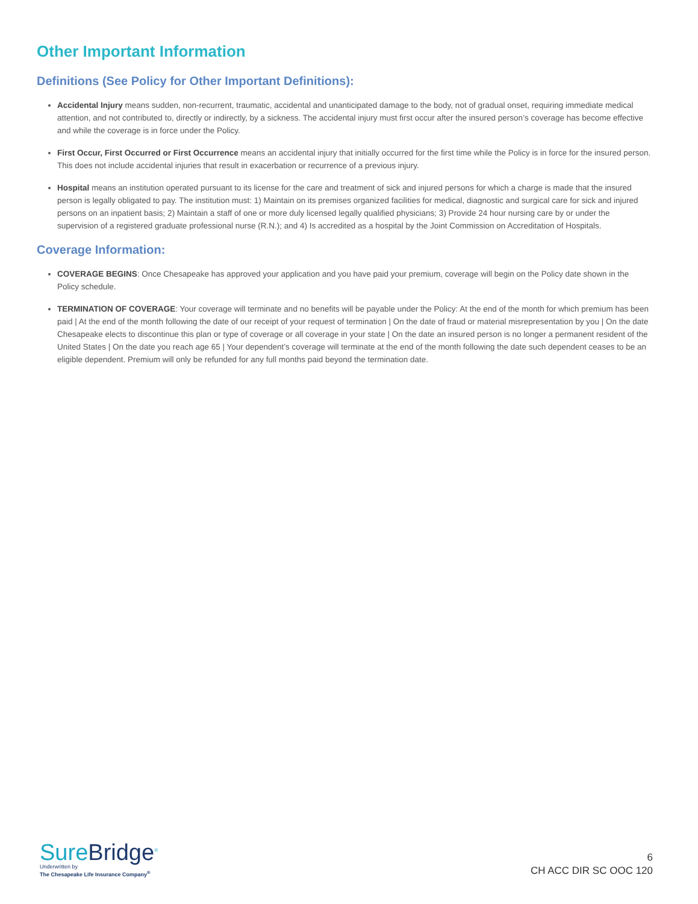Other Important Information
Definitions (See Policy for Other Important Definitions):
Accidental Injury means sudden, non-recurrent, traumatic, accidental and unanticipated damage to the body, not of gradual onset, requiring immediate medical attention, and not contributed to, directly or indirectly, by a sickness. The accidental injury must first occur after the insured person’s coverage has become effective and while the coverage is in force under the Policy.
First Occur, First Occurred or First Occurrence means an accidental injury that initially occurred for the first time while the Policy is in force for the insured person. This does not include accidental injuries that result in exacerbation or recurrence of a previous injury.
Hospital means an institution operated pursuant to its license for the care and treatment of sick and injured persons for which a charge is made that the insured person is legally obligated to pay. The institution must: 1) Maintain on its premises organized facilities for medical, diagnostic and surgical care for sick and injured persons on an inpatient basis; 2) Maintain a staff of one or more duly licensed legally qualified physicians; 3) Provide 24 hour nursing care by or under the supervision of a registered graduate professional nurse (R.N.); and 4) Is accredited as a hospital by the Joint Commission on Accreditation of Hospitals.
Coverage Information:
COVERAGE BEGINS: Once Chesapeake has approved your application and you have paid your premium, coverage will begin on the Policy date shown in the Policy schedule.
TERMINATION OF COVERAGE: Your coverage will terminate and no benefits will be payable under the Policy: At the end of the month for which premium has been paid | At the end of the month following the date of our receipt of your request of termination | On the date of fraud or material misrepresentation by you | On the date Chesapeake elects to discontinue this plan or type of coverage or all coverage in your state | On the date an insured person is no longer a permanent resident of the United States | On the date you reach age 65 | Your dependent’s coverage will terminate at the end of the month following the date such dependent ceases to be an eligible dependent. Premium will only be refunded for any full months paid beyond the termination date.
SureBridge<sup>®</sup>
Underwritten by
The Chesapeake Life Insurance Company<sup>®</sup>
6
CH ACC DIR SC OOC 120